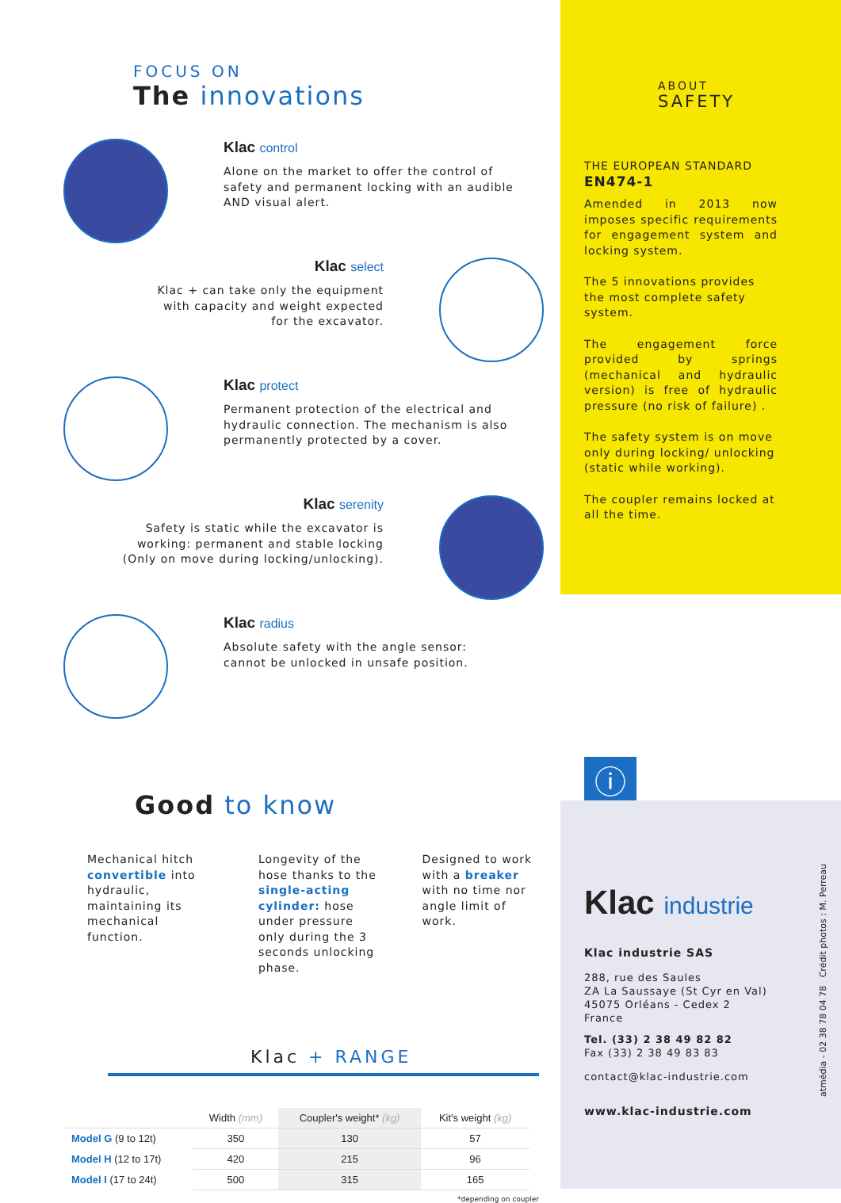FOCUS ON
The innovations
Klac control
Alone on the market to offer the control of
safety and permanent locking with an audible
AND visual alert.
Klac select
Klac + can take only the equipment
with capacity and weight expected
for the excavator.
Klac protect
Permanent protection of the electrical and
hydraulic connection. The mechanism is also
permanently protected by a cover.
Klac serenity
Safety is static while the excavator is
working: permanent and stable locking
(Only on move during locking/unlocking).
Klac radius
Absolute safety with the angle sensor:
cannot be unlocked in unsafe position.
Good to know
Mechanical hitch convertible into hydraulic, maintaining its mechanical function.
Longevity of the hose thanks to the single-acting cylinder: hose under pressure only during the 3 seconds unlocking phase.
Designed to work with a breaker with no time nor angle limit of work.
Klac + RANGE
| | Width (mm) | Coupler's weight* (kg) | Kit's weight (kg) |
| --- | --- | --- | --- |
| Model G (9 to 12t) | 350 | 130 | 57 |
| Model H (12 to 17t) | 420 | 215 | 96 |
| Model I (17 to 24t) | 500 | 315 | 165 |
*depending on coupler
ABOUT
SAFETY
THE EUROPEAN STANDARD
EN474-1
Amended in 2013 now imposes specific requirements for engagement system and locking system.
The 5 innovations provides the most complete safety system.
The engagement force provided by springs (mechanical and hydraulic version) is free of hydraulic pressure (no risk of failure) .
The safety system is on move only during locking/ unlocking (static while working).
The coupler remains locked at all the time.
ⓘ
Klac industrie
Klac industrie SAS
288, rue des Saules
ZA La Saussaye (St Cyr en Val)
45075 Orléans - Cedex 2
France
Tel. (33) 2 38 49 82 82
Fax (33) 2 38 49 83 83
contact@klac-industrie.com
www.klac-industrie.com
atmédia - 02 38 78 04 78 Crédit photos : M. Perreau